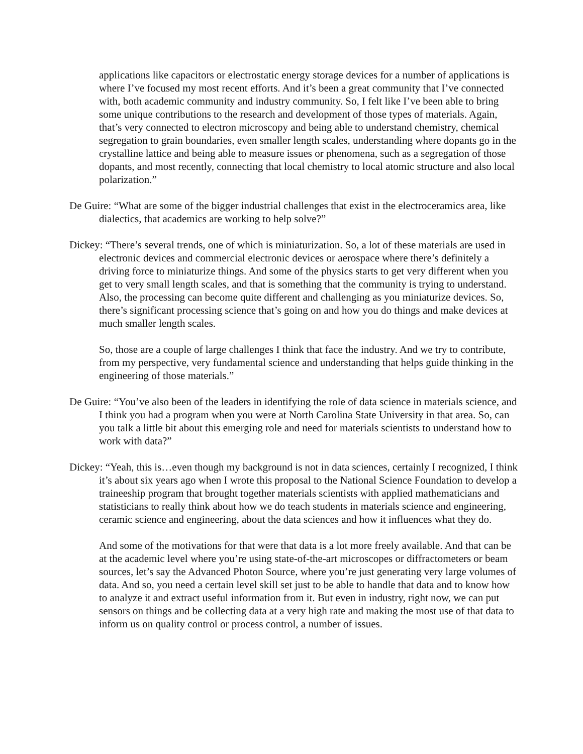applications like capacitors or electrostatic energy storage devices for a number of applications is where I’ve focused my most recent efforts. And it’s been a great community that I’ve connected with, both academic community and industry community. So, I felt like I’ve been able to bring some unique contributions to the research and development of those types of materials. Again, that’s very connected to electron microscopy and being able to understand chemistry, chemical segregation to grain boundaries, even smaller length scales, understanding where dopants go in the crystalline lattice and being able to measure issues or phenomena, such as a segregation of those dopants, and most recently, connecting that local chemistry to local atomic structure and also local polarization.”
De Guire: “What are some of the bigger industrial challenges that exist in the electroceramics area, like dialectics, that academics are working to help solve?”
Dickey: “There’s several trends, one of which is miniaturization. So, a lot of these materials are used in electronic devices and commercial electronic devices or aerospace where there’s definitely a driving force to miniaturize things. And some of the physics starts to get very different when you get to very small length scales, and that is something that the community is trying to understand. Also, the processing can become quite different and challenging as you miniaturize devices. So, there’s significant processing science that’s going on and how you do things and make devices at much smaller length scales.
So, those are a couple of large challenges I think that face the industry. And we try to contribute, from my perspective, very fundamental science and understanding that helps guide thinking in the engineering of those materials.”
De Guire: “You’ve also been of the leaders in identifying the role of data science in materials science, and I think you had a program when you were at North Carolina State University in that area. So, can you talk a little bit about this emerging role and need for materials scientists to understand how to work with data?”
Dickey: “Yeah, this is…even though my background is not in data sciences, certainly I recognized, I think it’s about six years ago when I wrote this proposal to the National Science Foundation to develop a traineeship program that brought together materials scientists with applied mathematicians and statisticians to really think about how we do teach students in materials science and engineering, ceramic science and engineering, about the data sciences and how it influences what they do.
And some of the motivations for that were that data is a lot more freely available. And that can be at the academic level where you’re using state-of-the-art microscopes or diffractometers or beam sources, let’s say the Advanced Photon Source, where you’re just generating very large volumes of data. And so, you need a certain level skill set just to be able to handle that data and to know how to analyze it and extract useful information from it. But even in industry, right now, we can put sensors on things and be collecting data at a very high rate and making the most use of that data to inform us on quality control or process control, a number of issues.